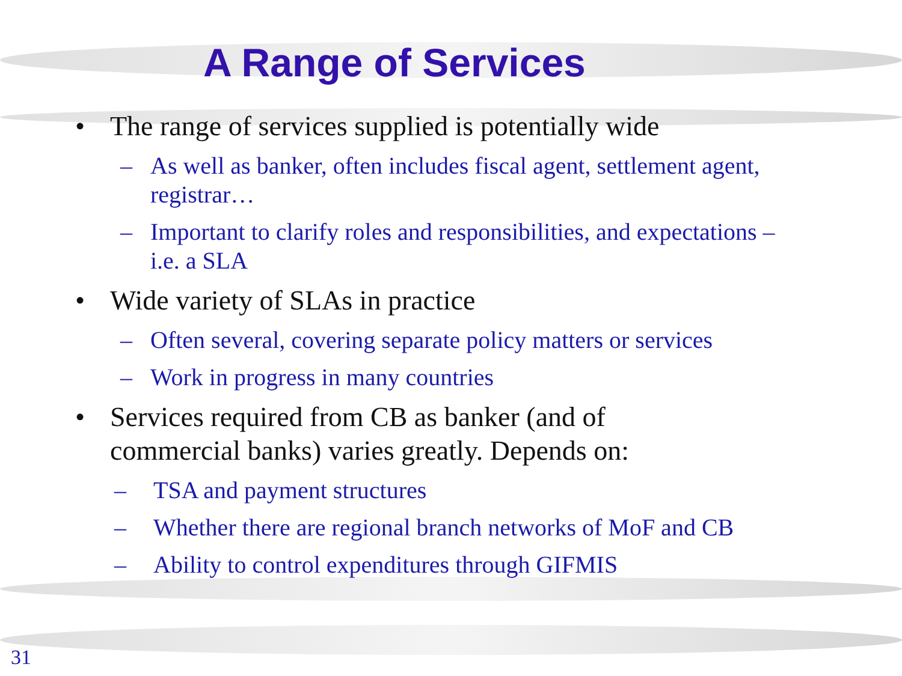A Range of Services
• The range of services supplied is potentially wide
– As well as banker, often includes fiscal agent, settlement agent, registrar…
– Important to clarify roles and responsibilities, and expectations – i.e. a SLA
• Wide variety of SLAs in practice
– Often several, covering separate policy matters or services
– Work in progress in many countries
• Services required from CB as banker (and of commercial banks) varies greatly. Depends on:
– TSA and payment structures
– Whether there are regional branch networks of MoF and CB
– Ability to control expenditures through GIFMIS
31